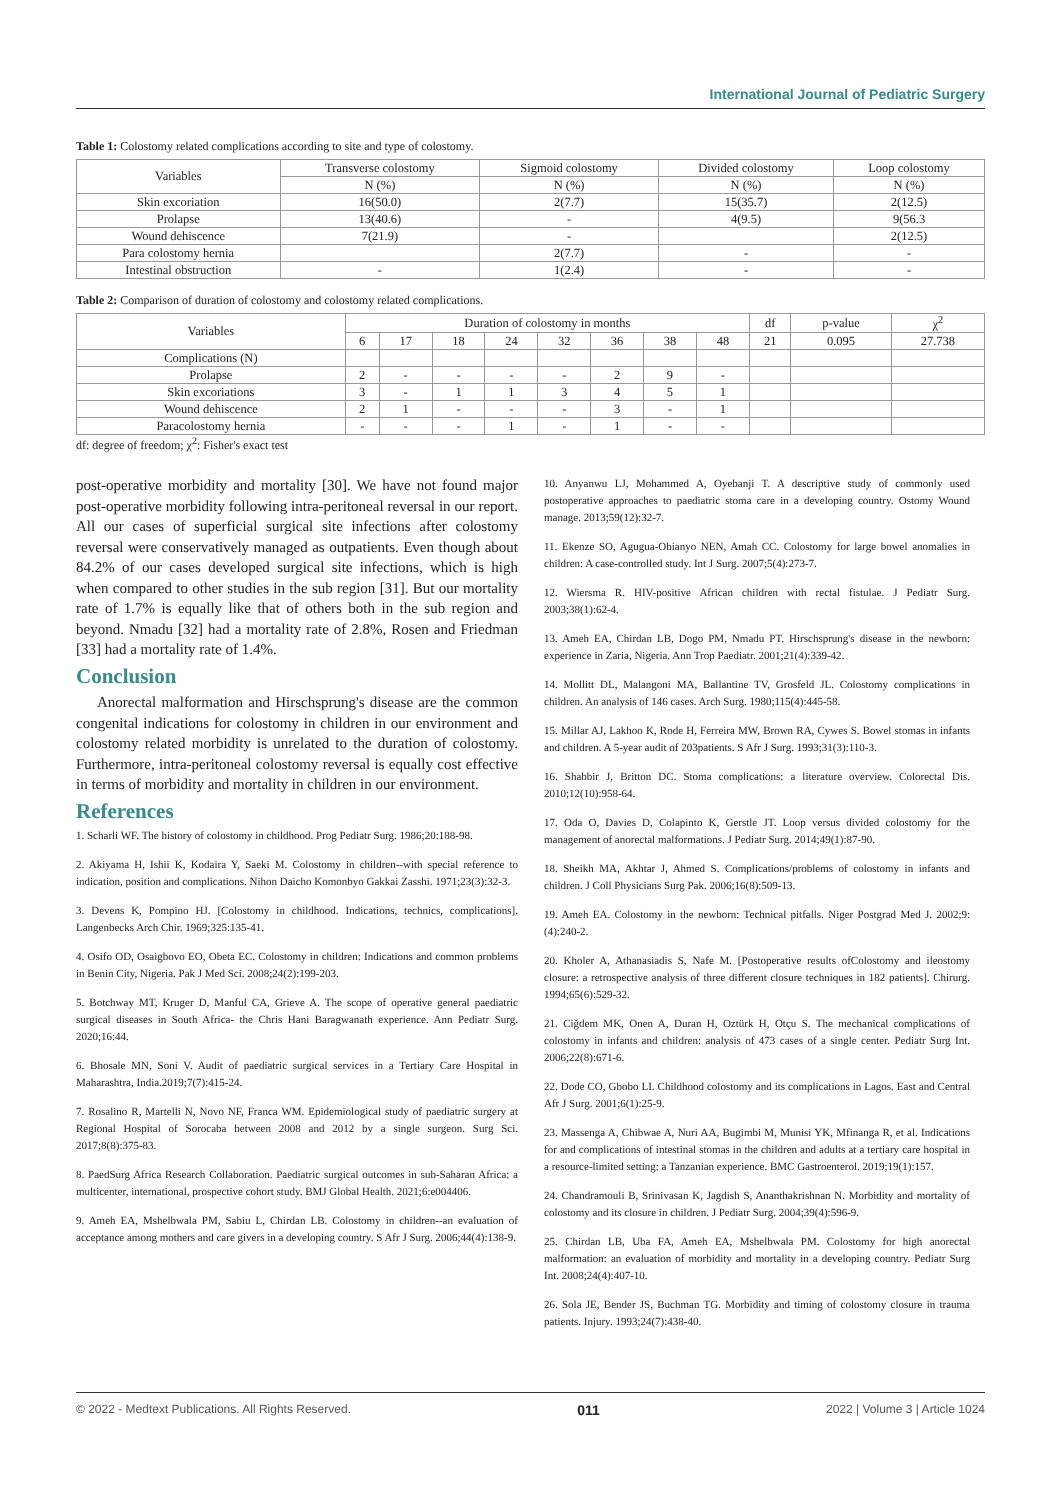International Journal of Pediatric Surgery
Table 1: Colostomy related complications according to site and type of colostomy.
| Variables | Transverse colostomy | Sigmoid colostomy | Divided colostomy | Loop colostomy |
| --- | --- | --- | --- | --- |
| | N (%) | N (%) | N (%) | N (%) |
| Skin excoriation | 16(50.0) | 2(7.7) | 15(35.7) | 2(12.5) |
| Prolapse | 13(40.6) | - | 4(9.5) | 9(56.3 |
| Wound dehiscence | 7(21.9) | - | | 2(12.5) |
| Para colostomy hernia | | 2(7.7) | - | - |
| Intestinal obstruction | - | 1(2.4) | - | - |
Table 2: Comparison of duration of colostomy and colostomy related complications.
| Variables | Duration of colostomy in months | | | | | | | | df | p-value | χ<sup>2</sup> |
| --- | --- | --- | --- | --- | --- | --- | --- | --- | --- | --- | --- |
| | 6 | 17 | 18 | 24 | 32 | 36 | 38 | 48 | 21 | 0.095 | 27.738 |
| Complications (N) | | | | | | | | | | | |
| Prolapse | 2 | - | - | - | - | 2 | 9 | - | | | |
| Skin excoriations | 3 | - | 1 | 1 | 3 | 4 | 5 | 1 | | | |
| Wound dehiscence | 2 | 1 | - | - | - | 3 | - | 1 | | | |
| Paracolostomy hernia | - | - | - | 1 | - | 1 | - | - | | | |
df: degree of freedom; χ<sup>2</sup>: Fisher's exact test
post-operative morbidity and mortality [30]. We have not found major post-operative morbidity following intra-peritoneal reversal in our report. All our cases of superficial surgical site infections after colostomy reversal were conservatively managed as outpatients. Even though about 84.2% of our cases developed surgical site infections, which is high when compared to other studies in the sub region [31]. But our mortality rate of 1.7% is equally like that of others both in the sub region and beyond. Nmadu [32] had a mortality rate of 2.8%, Rosen and Friedman [33] had a mortality rate of 1.4%.
Conclusion
Anorectal malformation and Hirschsprung's disease are the common congenital indications for colostomy in children in our environment and colostomy related morbidity is unrelated to the duration of colostomy. Furthermore, intra-peritoneal colostomy reversal is equally cost effective in terms of morbidity and mortality in children in our environment.
References
1. Scharli WF. The history of colostomy in childhood. Prog Pediatr Surg. 1986;20:188-98.
2. Akiyama H, Ishii K, Kodaira Y, Saeki M. Colostomy in children--with special reference to indication, position and complications. Nihon Daicho Komonbyo Gakkai Zasshi. 1971;23(3):32-3.
3. Devens K, Pompino HJ. [Colostomy in childhood. Indications, technics, complications]. Langenbecks Arch Chir. 1969;325:135-41.
4. Osifo OD, Osaigbovo EO, Obeta EC. Colostomy in children: Indications and common problems in Benin City, Nigeria. Pak J Med Sci. 2008;24(2):199-203.
5. Botchway MT, Kruger D, Manful CA, Grieve A. The scope of operative general paediatric surgical diseases in South Africa- the Chris Hani Baragwanath experience. Ann Pediatr Surg. 2020;16:44.
6. Bhosale MN, Soni V. Audit of paediatric surgical services in a Tertiary Care Hospital in Maharashtra, India.2019;7(7):415-24.
7. Rosalino R, Martelli N, Novo NF, Franca WM. Epidemiological study of paediatric surgery at Regional Hospital of Sorocaba between 2008 and 2012 by a single surgeon. Surg Sci. 2017;8(8):375-83.
8. PaedSurg Africa Research Collaboration. Paediatric surgical outcomes in sub-Saharan Africa: a multicenter, international, prospective cohort study. BMJ Global Health. 2021;6:e004406.
9. Ameh EA, Mshelbwala PM, Sabiu L, Chirdan LB. Colostomy in children--an evaluation of acceptance among mothers and care givers in a developing country. S Afr J Surg. 2006;44(4):138-9.
10. Anyanwu LJ, Mohammed A, Oyebanji T. A descriptive study of commonly used postoperative approaches to paediatric stoma care in a developing country. Ostomy Wound manage. 2013;59(12):32-7.
11. Ekenze SO, Agugua-Obianyo NEN, Amah CC. Colostomy for large bowel anomalies in children: A case-controlled study. Int J Surg. 2007;5(4):273-7.
12. Wiersma R. HIV-positive African children with rectal fistulae. J Pediatr Surg. 2003;38(1):62-4.
13. Ameh EA, Chirdan LB, Dogo PM, Nmadu PT. Hirschsprung's disease in the newborn: experience in Zaria, Nigeria. Ann Trop Paediatr. 2001;21(4):339-42.
14. Mollitt DL, Malangoni MA, Ballantine TV, Grosfeld JL. Colostomy complications in children. An analysis of 146 cases. Arch Surg. 1980;115(4):445-58.
15. Millar AJ, Lakhoo K, Rode H, Ferreira MW, Brown RA, Cywes S. Bowel stomas in infants and children. A 5-year audit of 203patients. S Afr J Surg. 1993;31(3):110-3.
16. Shabbir J, Britton DC. Stoma complications: a literature overview. Colorectal Dis. 2010;12(10):958-64.
17. Oda O, Davies D, Colapinto K, Gerstle JT. Loop versus divided colostomy for the management of anorectal malformations. J Pediatr Surg. 2014;49(1):87-90.
18. Sheikh MA, Akhtar J, Ahmed S. Complications/problems of colostomy in infants and children. J Coll Physicians Surg Pak. 2006;16(8):509-13.
19. Ameh EA. Colostomy in the newborn: Technical pitfalls. Niger Postgrad Med J. 2002;9:(4):240-2.
20. Kholer A, Athanasiadis S, Nafe M. [Postoperative results ofColostomy and ileostomy closure: a retrospective analysis of three different closure techniques in 182 patients]. Chirurg. 1994;65(6):529-32.
21. Ciğdem MK, Onen A, Duran H, Oztürk H, Otçu S. The mechanical complications of colostomy in infants and children: analysis of 473 cases of a single center. Pediatr Surg Int. 2006;22(8):671-6.
22. Dode CO, Gbobo LI. Childhood colostomy and its complications in Lagos. East and Central Afr J Surg. 2001;6(1):25-9.
23. Massenga A, Chibwae A, Nuri AA, Bugimbi M, Munisi YK, Mfinanga R, et al. Indications for and complications of intestinal stomas in the children and adults at a tertiary care hospital in a resource-limited setting: a Tanzanian experience. BMC Gastroenterol. 2019;19(1):157.
24. Chandramouli B, Srinivasan K, Jagdish S, Ananthakrishnan N. Morbidity and mortality of colostomy and its closure in children. J Pediatr Surg. 2004;39(4):596-9.
25. Chirdan LB, Uba FA, Ameh EA, Mshelbwala PM. Colostomy for high anorectal malformation: an evaluation of morbidity and mortality in a developing country. Pediatr Surg Int. 2008;24(4):407-10.
26. Sola JE, Bender JS, Buchman TG. Morbidity and timing of colostomy closure in trauma patients. Injury. 1993;24(7):438-40.
© 2022 - Medtext Publications. All Rights Reserved. 011 2022 | Volume 3 | Article 1024